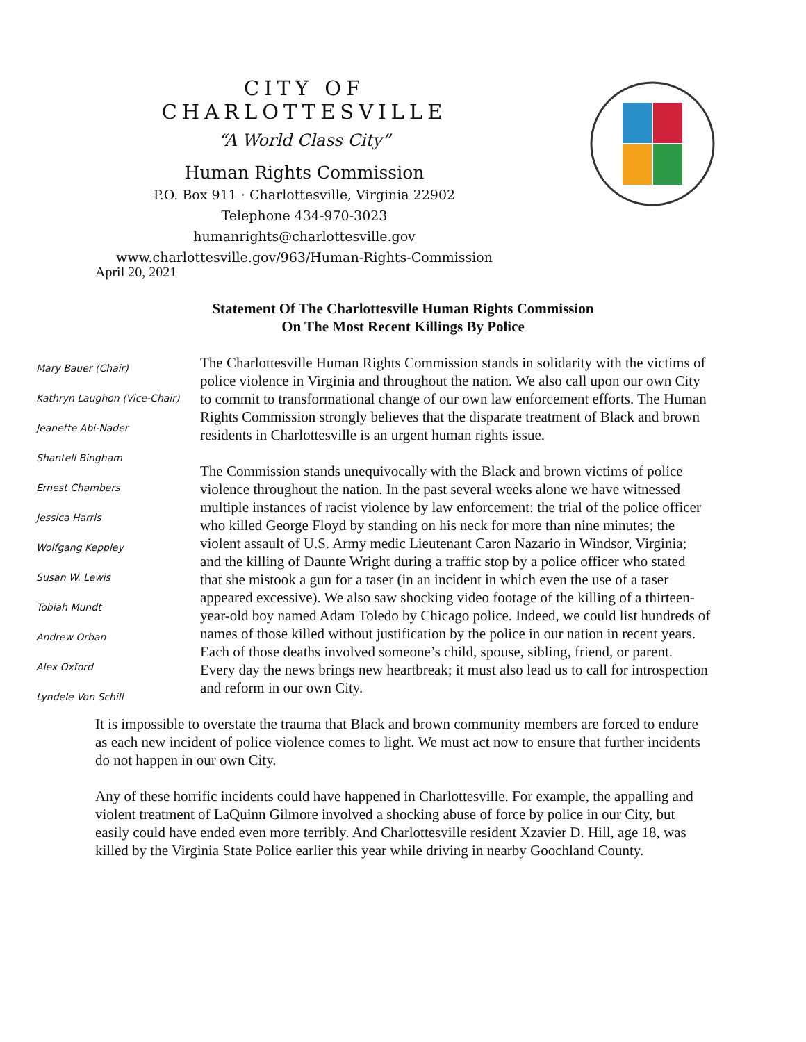CITY OF CHARLOTTESVILLE
“A World Class City”
Human Rights Commission
P.O. Box 911 · Charlottesville, Virginia 22902
Telephone 434-970-3023
humanrights@charlottesville.gov
www.charlottesville.gov/963/Human-Rights-Commission
April 20, 2021
Statement Of The Charlottesville Human Rights Commission
On The Most Recent Killings By Police
Mary Bauer (Chair)
Kathryn Laughon (Vice-Chair)
Jeanette Abi-Nader
Shantell Bingham
Ernest Chambers
Jessica Harris
Wolfgang Keppley
Susan W. Lewis
Tobiah Mundt
Andrew Orban
Alex Oxford
Lyndele Von Schill
The Charlottesville Human Rights Commission stands in solidarity with the victims of police violence in Virginia and throughout the nation. We also call upon our own City to commit to transformational change of our own law enforcement efforts. The Human Rights Commission strongly believes that the disparate treatment of Black and brown residents in Charlottesville is an urgent human rights issue.
The Commission stands unequivocally with the Black and brown victims of police violence throughout the nation. In the past several weeks alone we have witnessed multiple instances of racist violence by law enforcement: the trial of the police officer who killed George Floyd by standing on his neck for more than nine minutes; the violent assault of U.S. Army medic Lieutenant Caron Nazario in Windsor, Virginia; and the killing of Daunte Wright during a traffic stop by a police officer who stated that she mistook a gun for a taser (in an incident in which even the use of a taser appeared excessive). We also saw shocking video footage of the killing of a thirteen-year-old boy named Adam Toledo by Chicago police. Indeed, we could list hundreds of names of those killed without justification by the police in our nation in recent years. Each of those deaths involved someone’s child, spouse, sibling, friend, or parent. Every day the news brings new heartbreak; it must also lead us to call for introspection and reform in our own City.
It is impossible to overstate the trauma that Black and brown community members are forced to endure as each new incident of police violence comes to light. We must act now to ensure that further incidents do not happen in our own City.
Any of these horrific incidents could have happened in Charlottesville. For example, the appalling and violent treatment of LaQuinn Gilmore involved a shocking abuse of force by police in our City, but easily could have ended even more terribly. And Charlottesville resident Xzavier D. Hill, age 18, was killed by the Virginia State Police earlier this year while driving in nearby Goochland County.